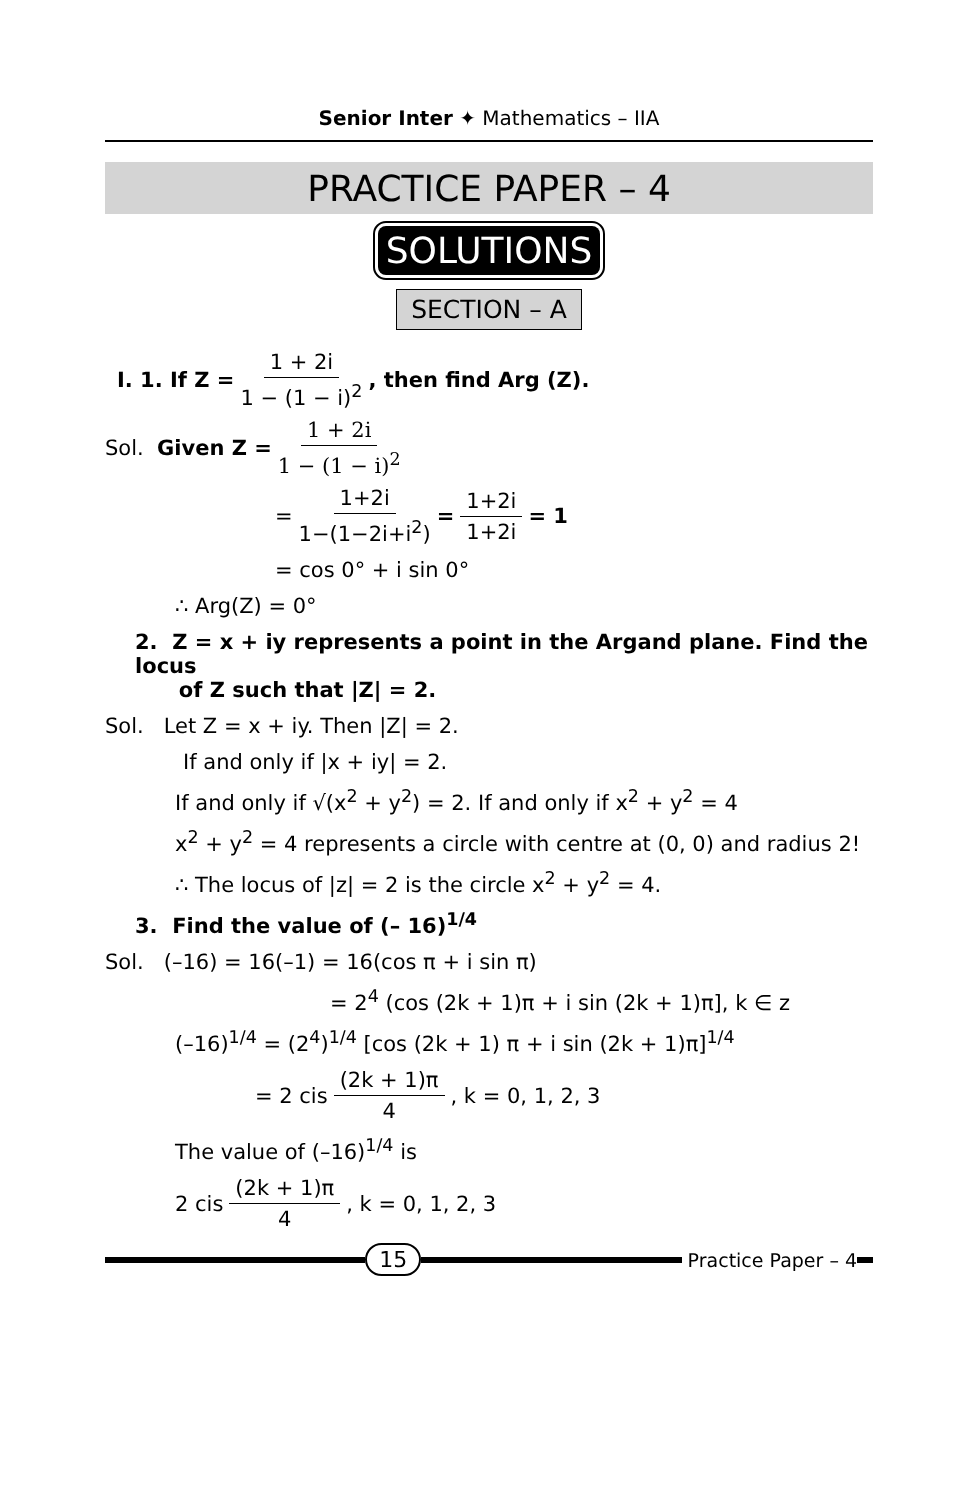Senior Inter ✦ Mathematics – IIA
PRACTICE PAPER – 4
SOLUTIONS
SECTION – A
I. 1. If Z = 1 + 2i 1 − (1 − i)<sup>2</sup>, then find Arg (Z).
Sol. Given Z = 1 + 2i 1 − (1 − i)<sup>2</sup>
= 1+2i 1−(1−2i+i<sup>2</sup>) = 1+2i 1+2i = 1
= cos 0° + i sin 0°
∴ Arg(Z) = 0°
2. Z = x + iy represents a point in the Argand plane. Find the locus
of Z such that |Z| = 2.
Sol. Let Z = x + iy. Then |Z| = 2.
If and only if |x + iy| = 2.
If and only if √(x<sup>2</sup> + y<sup>2</sup>) = 2. If and only if x<sup>2</sup> + y<sup>2</sup> = 4
x<sup>2</sup> + y<sup>2</sup> = 4 represents a circle with centre at (0, 0) and radius 2!
∴ The locus of |z| = 2 is the circle x<sup>2</sup> + y<sup>2</sup> = 4.
3. Find the value of (– 16)<sup>1/4</sup>
Sol. (–16) = 16(–1) = 16(cos π + i sin π)
= 2<sup>4</sup> (cos (2k + 1)π + i sin (2k + 1)π], k ∈ z
(–16)<sup>1/4</sup> = (2<sup>4</sup>)<sup>1/4</sup> [cos (2k + 1) π + i sin (2k + 1)π]<sup>1/4</sup>
= 2 cis (2k + 1)π 4, k = 0, 1, 2, 3
The value of (–16)<sup>1/4</sup> is
2 cis (2k + 1)π 4, k = 0, 1, 2, 3
15
Practice Paper – 4